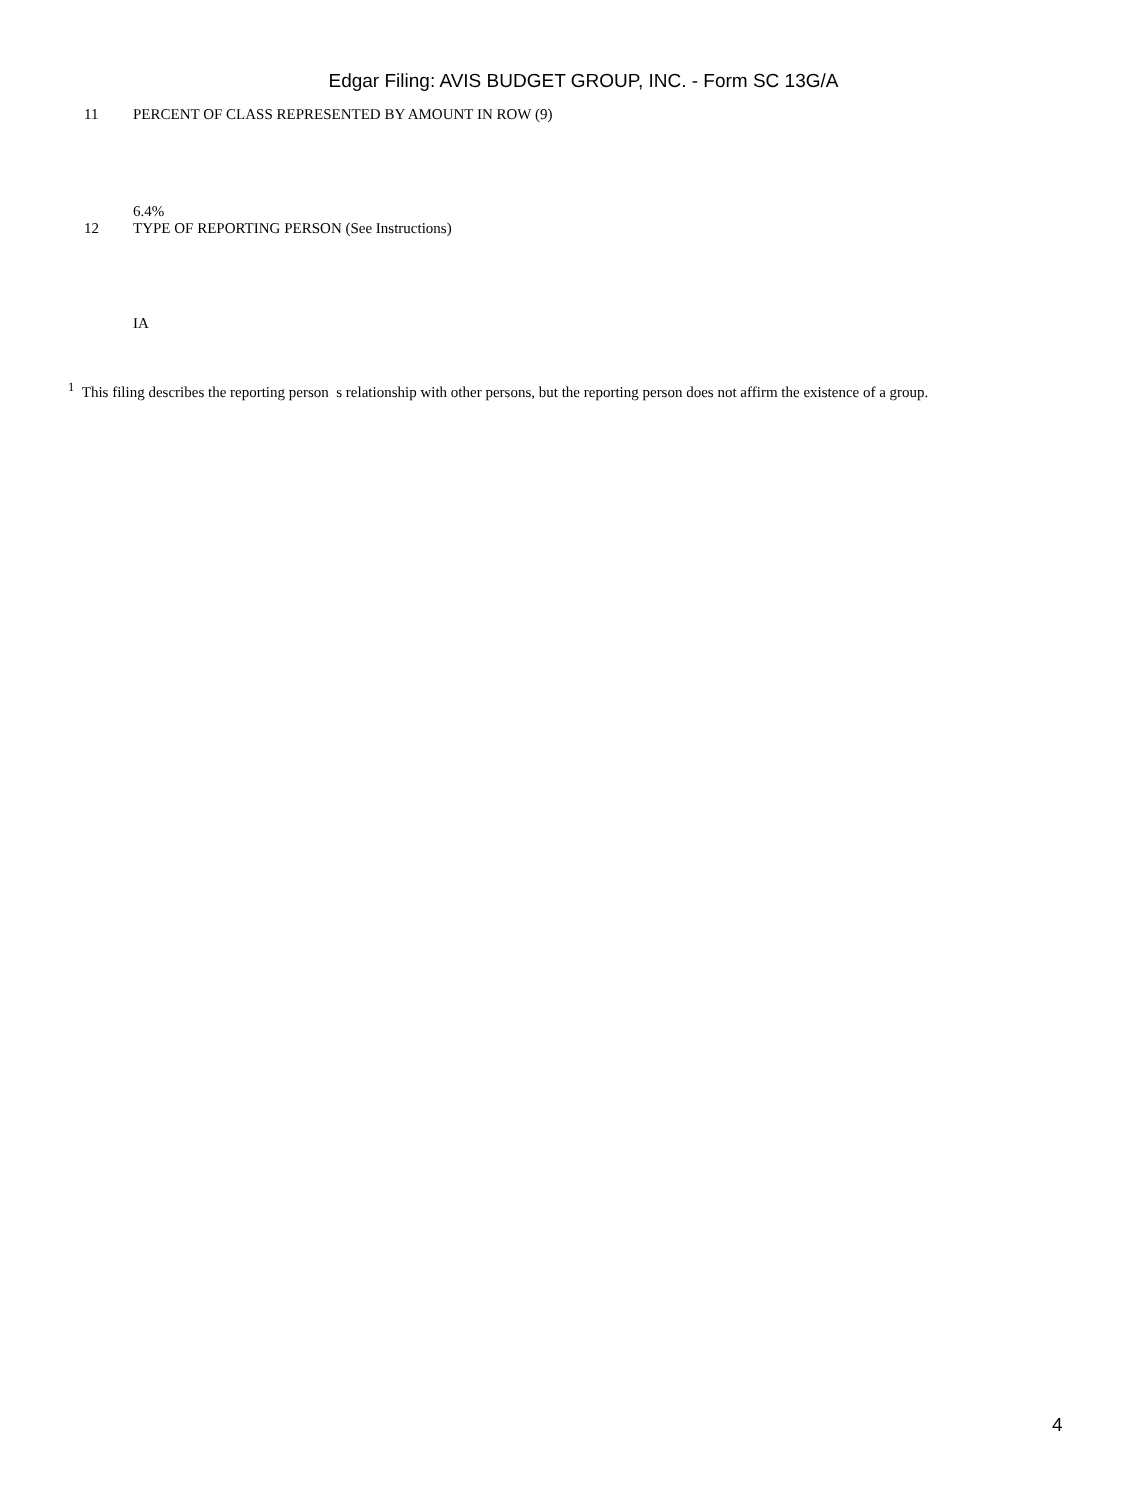Edgar Filing: AVIS BUDGET GROUP, INC. - Form SC 13G/A
11 PERCENT OF CLASS REPRESENTED BY AMOUNT IN ROW (9)
6.4%
12 TYPE OF REPORTING PERSON (See Instructions)
IA
<sup>1</sup> This filing describes the reporting person s relationship with other persons, but the reporting person does not affirm the existence of a group.
4